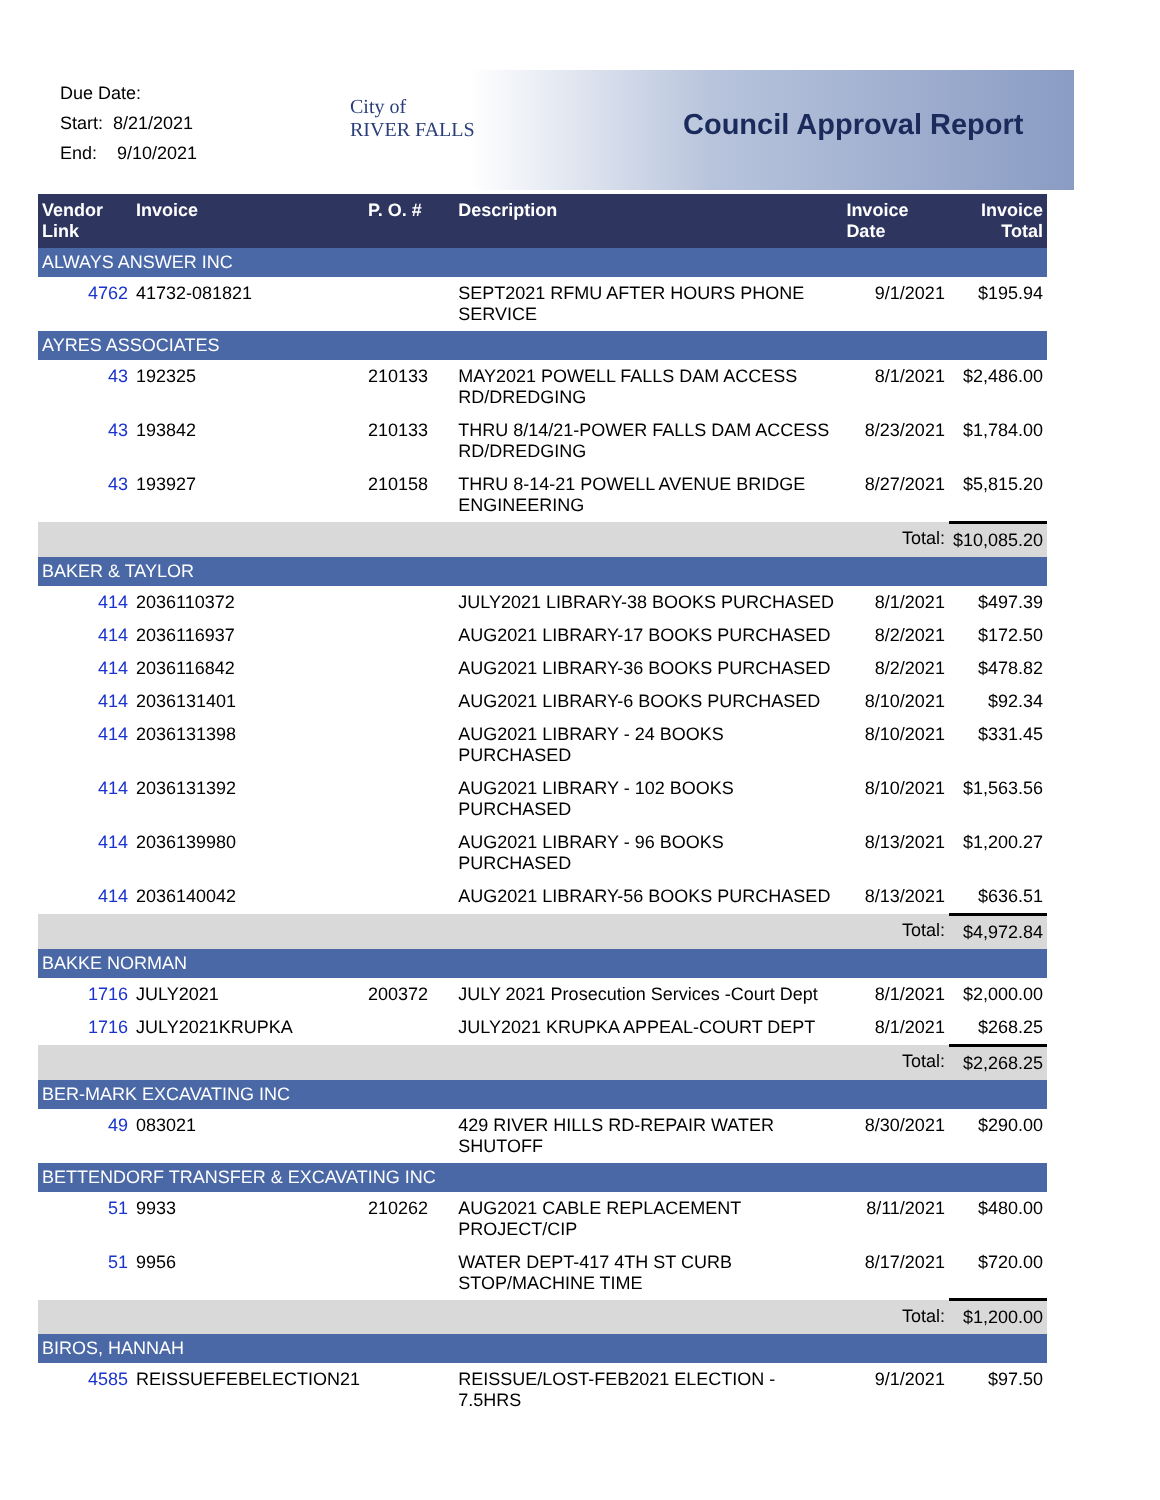Due Date:
Start: 8/21/2021
End: 9/10/2021
City of
RIVER FALLS
Council Approval Report
| Vendor Link | Invoice | P. O. # | Description | Invoice Date | Invoice Total |
| --- | --- | --- | --- | --- | --- |
| ALWAYS ANSWER INC | | | | | |
| 4762 | 41732-081821 | | SEPT2021 RFMU AFTER HOURS PHONE SERVICE | 9/1/2021 | $195.94 |
| AYRES ASSOCIATES | | | | | |
| 43 | 192325 | 210133 | MAY2021 POWELL FALLS DAM ACCESS RD/DREDGING | 8/1/2021 | $2,486.00 |
| 43 | 193842 | 210133 | THRU 8/14/21-POWER FALLS DAM ACCESS RD/DREDGING | 8/23/2021 | $1,784.00 |
| 43 | 193927 | 210158 | THRU 8-14-21 POWELL AVENUE BRIDGE ENGINEERING | 8/27/2021 | $5,815.20 |
| | | | | Total: | $10,085.20 |
| BAKER & TAYLOR | | | | | |
| 414 | 2036110372 | | JULY2021 LIBRARY-38 BOOKS PURCHASED | 8/1/2021 | $497.39 |
| 414 | 2036116937 | | AUG2021 LIBRARY-17 BOOKS PURCHASED | 8/2/2021 | $172.50 |
| 414 | 2036116842 | | AUG2021 LIBRARY-36 BOOKS PURCHASED | 8/2/2021 | $478.82 |
| 414 | 2036131401 | | AUG2021 LIBRARY-6 BOOKS PURCHASED | 8/10/2021 | $92.34 |
| 414 | 2036131398 | | AUG2021 LIBRARY - 24 BOOKS PURCHASED | 8/10/2021 | $331.45 |
| 414 | 2036131392 | | AUG2021 LIBRARY - 102 BOOKS PURCHASED | 8/10/2021 | $1,563.56 |
| 414 | 2036139980 | | AUG2021 LIBRARY - 96 BOOKS PURCHASED | 8/13/2021 | $1,200.27 |
| 414 | 2036140042 | | AUG2021 LIBRARY-56 BOOKS PURCHASED | 8/13/2021 | $636.51 |
| | | | | Total: | $4,972.84 |
| BAKKE NORMAN | | | | | |
| 1716 | JULY2021 | 200372 | JULY 2021 Prosecution Services -Court Dept | 8/1/2021 | $2,000.00 |
| 1716 | JULY2021KRUPKA | | JULY2021 KRUPKA APPEAL-COURT DEPT | 8/1/2021 | $268.25 |
| | | | | Total: | $2,268.25 |
| BER-MARK EXCAVATING INC | | | | | |
| 49 | 083021 | | 429 RIVER HILLS RD-REPAIR WATER SHUTOFF | 8/30/2021 | $290.00 |
| BETTENDORF TRANSFER & EXCAVATING INC | | | | | |
| 51 | 9933 | 210262 | AUG2021 CABLE REPLACEMENT PROJECT/CIP | 8/11/2021 | $480.00 |
| 51 | 9956 | | WATER DEPT-417 4TH ST CURB STOP/MACHINE TIME | 8/17/2021 | $720.00 |
| | | | | Total: | $1,200.00 |
| BIROS, HANNAH | | | | | |
| 4585 | REISSUEFEBELECTION21 | | REISSUE/LOST-FEB2021 ELECTION - 7.5HRS | 9/1/2021 | $97.50 |